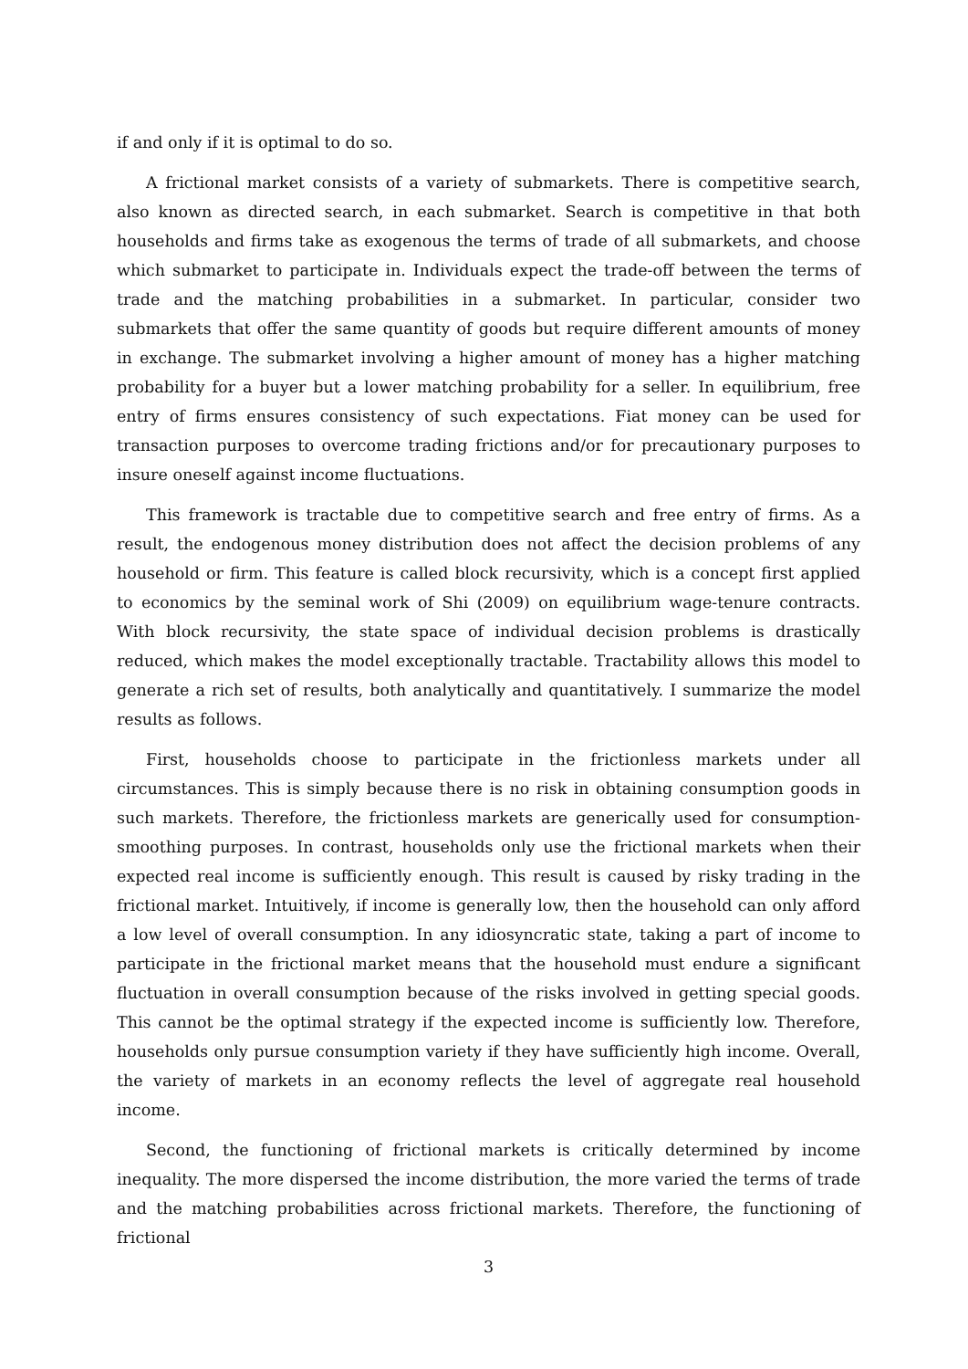if and only if it is optimal to do so.
A frictional market consists of a variety of submarkets. There is competitive search, also known as directed search, in each submarket. Search is competitive in that both households and firms take as exogenous the terms of trade of all submarkets, and choose which submarket to participate in. Individuals expect the trade-off between the terms of trade and the matching probabilities in a submarket. In particular, consider two submarkets that offer the same quantity of goods but require different amounts of money in exchange. The submarket involving a higher amount of money has a higher matching probability for a buyer but a lower matching probability for a seller. In equilibrium, free entry of firms ensures consistency of such expectations. Fiat money can be used for transaction purposes to overcome trading frictions and/or for precautionary purposes to insure oneself against income fluctuations.
This framework is tractable due to competitive search and free entry of firms. As a result, the endogenous money distribution does not affect the decision problems of any household or firm. This feature is called block recursivity, which is a concept first applied to economics by the seminal work of Shi (2009) on equilibrium wage-tenure contracts. With block recursivity, the state space of individual decision problems is drastically reduced, which makes the model exceptionally tractable. Tractability allows this model to generate a rich set of results, both analytically and quantitatively. I summarize the model results as follows.
First, households choose to participate in the frictionless markets under all circumstances. This is simply because there is no risk in obtaining consumption goods in such markets. Therefore, the frictionless markets are generically used for consumption-smoothing purposes. In contrast, households only use the frictional markets when their expected real income is sufficiently enough. This result is caused by risky trading in the frictional market. Intuitively, if income is generally low, then the household can only afford a low level of overall consumption. In any idiosyncratic state, taking a part of income to participate in the frictional market means that the household must endure a significant fluctuation in overall consumption because of the risks involved in getting special goods. This cannot be the optimal strategy if the expected income is sufficiently low. Therefore, households only pursue consumption variety if they have sufficiently high income. Overall, the variety of markets in an economy reflects the level of aggregate real household income.
Second, the functioning of frictional markets is critically determined by income inequality. The more dispersed the income distribution, the more varied the terms of trade and the matching probabilities across frictional markets. Therefore, the functioning of frictional
3